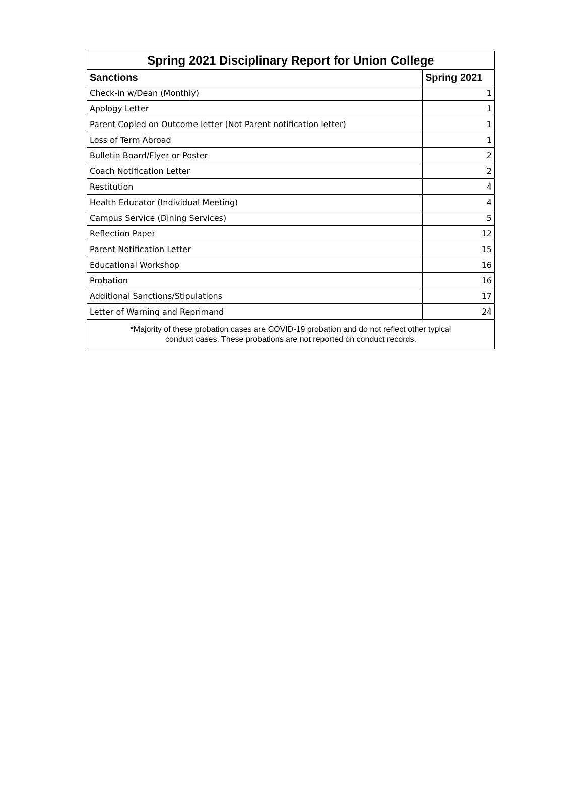| Spring 2021 Disciplinary Report for Union College | |
| --- | --- |
| Sanctions | Spring 2021 |
| Check-in w/Dean (Monthly) | 1 |
| Apology Letter | 1 |
| Parent Copied on Outcome letter (Not Parent notification letter) | 1 |
| Loss of Term Abroad | 1 |
| Bulletin Board/Flyer or Poster | 2 |
| Coach Notification Letter | 2 |
| Restitution | 4 |
| Health Educator (Individual Meeting) | 4 |
| Campus Service (Dining Services) | 5 |
| Reflection Paper | 12 |
| Parent Notification Letter | 15 |
| Educational Workshop | 16 |
| Probation | 16 |
| Additional Sanctions/Stipulations | 17 |
| Letter of Warning and Reprimand | 24 |
| *Majority of these probation cases are COVID-19 probation and do not reflect other typical conduct cases. These probations are not reported on conduct records. | |